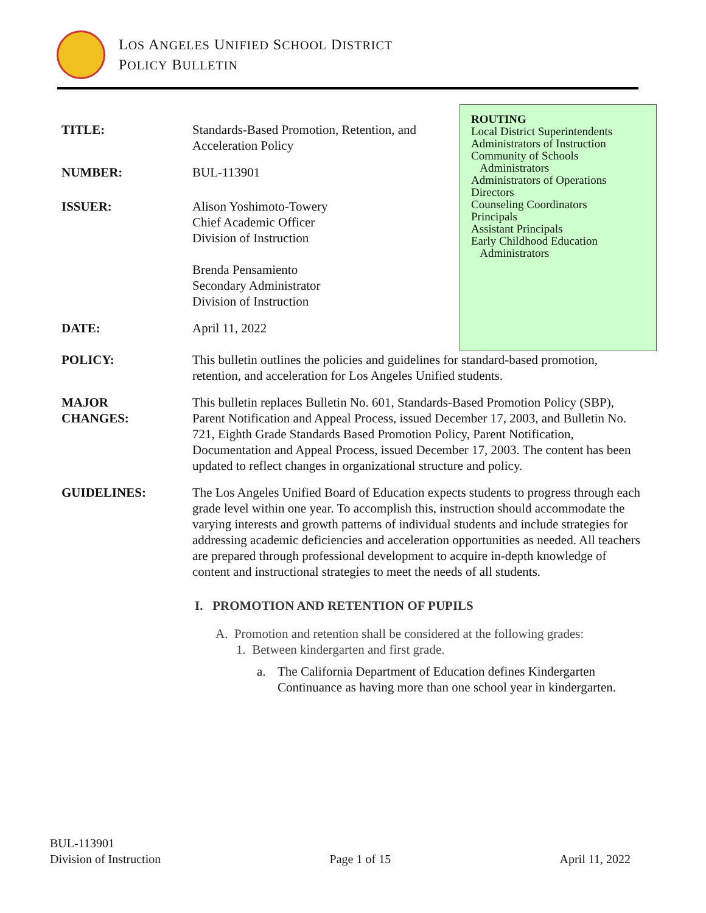LOS ANGELES UNIFIED SCHOOL DISTRICT
POLICY BULLETIN
ROUTING
Local District Superintendents
Administrators of Instruction
Community of Schools
Administrators
Administrators of Operations
Directors
Counseling Coordinators
Principals
Assistant Principals
Early Childhood Education
Administrators
TITLE: Standards-Based Promotion, Retention, and Acceleration Policy
NUMBER: BUL-113901
ISSUER: Alison Yoshimoto-Towery
Chief Academic Officer
Division of Instruction
Brenda Pensamiento
Secondary Administrator
Division of Instruction
DATE: April 11, 2022
POLICY: This bulletin outlines the policies and guidelines for standard-based promotion, retention, and acceleration for Los Angeles Unified students.
MAJOR
CHANGES:
This bulletin replaces Bulletin No. 601, Standards-Based Promotion Policy (SBP), Parent Notification and Appeal Process, issued December 17, 2003, and Bulletin No. 721, Eighth Grade Standards Based Promotion Policy, Parent Notification, Documentation and Appeal Process, issued December 17, 2003. The content has been updated to reflect changes in organizational structure and policy.
GUIDELINES: The Los Angeles Unified Board of Education expects students to progress through each grade level within one year. To accomplish this, instruction should accommodate the varying interests and growth patterns of individual students and include strategies for addressing academic deficiencies and acceleration opportunities as needed. All teachers are prepared through professional development to acquire in-depth knowledge of content and instructional strategies to meet the needs of all students.
I. PROMOTION AND RETENTION OF PUPILS
A. Promotion and retention shall be considered at the following grades:
1. Between kindergarten and first grade.
a. The California Department of Education defines Kindergarten Continuance as having more than one school year in kindergarten.
BUL-113901
Division of Instruction
Page 1 of 15
April 11, 2022